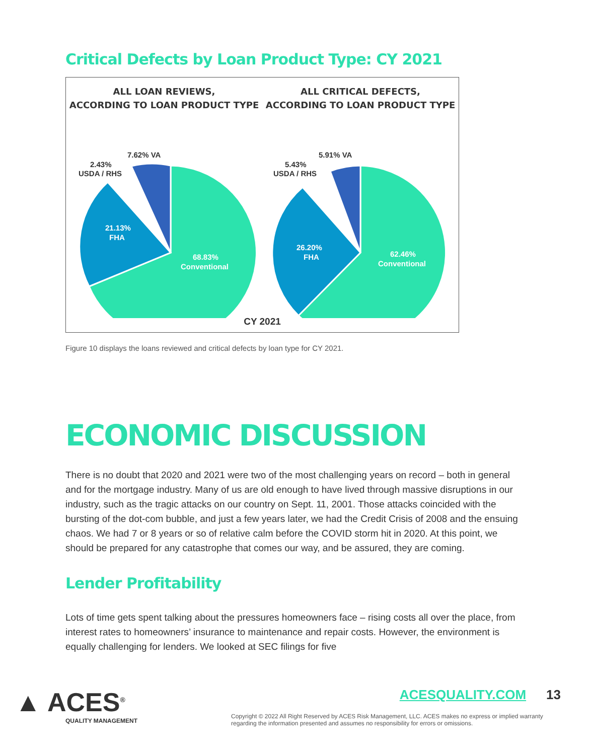Critical Defects by Loan Product Type: CY 2021
ALL LOAN REVIEWS,
ACCORDING TO LOAN PRODUCT TYPE
7.62% VA
2.43%
USDA / RHS
21.13%
FHA
68.83%
Conventional
ALL CRITICAL DEFECTS,
ACCORDING TO LOAN PRODUCT TYPE
5.91% VA
5.43%
USDA / RHS
26.20%
FHA
62.46%
Conventional
CY 2021
Figure 10 displays the loans reviewed and critical defects by loan type for CY 2021.
ECONOMIC DISCUSSION
There is no doubt that 2020 and 2021 were two of the most challenging years on record – both in general and for the mortgage industry. Many of us are old enough to have lived through massive disruptions in our industry, such as the tragic attacks on our country on Sept. 11, 2001. Those attacks coincided with the bursting of the dot-com bubble, and just a few years later, we had the Credit Crisis of 2008 and the ensuing chaos. We had 7 or 8 years or so of relative calm before the COVID storm hit in 2020. At this point, we should be prepared for any catastrophe that comes our way, and be assured, they are coming.
Lender Profitability
Lots of time gets spent talking about the pressures homeowners face – rising costs all over the place, from interest rates to homeowners’ insurance to maintenance and repair costs. However, the environment is equally challenging for lenders. We looked at SEC filings for five
▲ ACES<sup>®</sup>
QUALITY MANAGEMENT
ACESQUALITY.COM 13
Copyright © 2022 All Right Reserved by ACES Risk Management, LLC. ACES makes no express or implied warranty regarding the information presented and assumes no responsibility for errors or omissions.